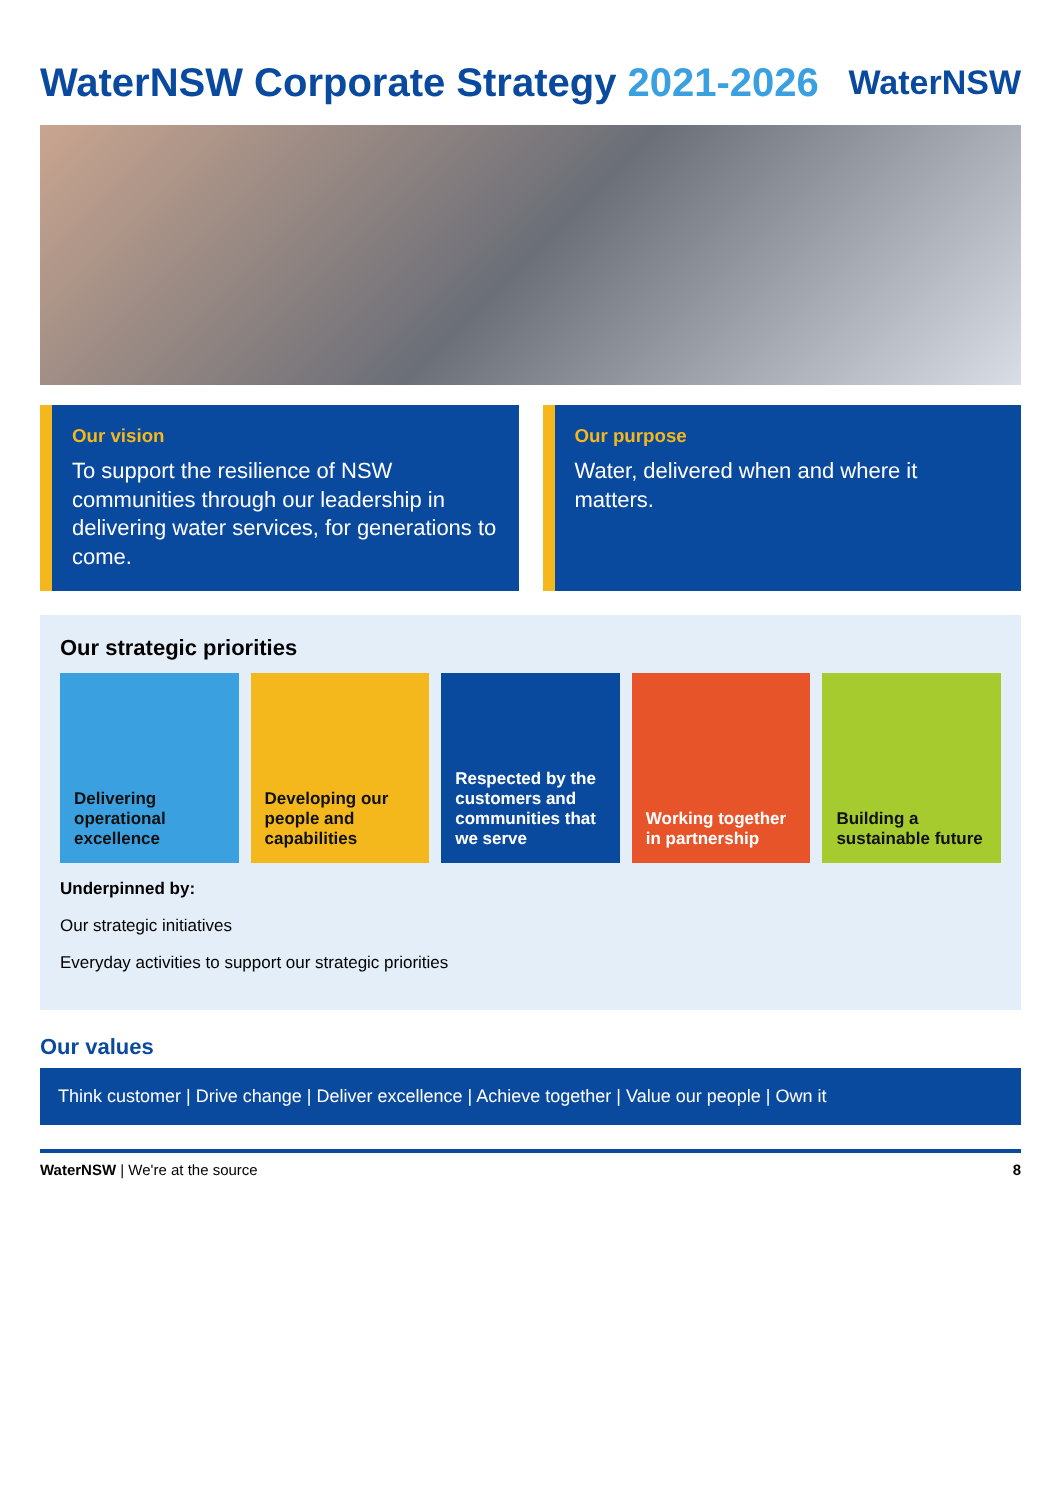WaterNSW Corporate Strategy 2021-2026
WaterNSW
Our vision
To support the resilience of NSW communities through our leadership in delivering water services, for generations to come.
Our purpose
Water, delivered when and where it matters.
Our strategic priorities
Delivering operational excellence
Developing our people and capabilities
Respected by the customers and communities that we serve
Working together in partnership
Building a sustainable future
Underpinned by:
Our strategic initiatives
Everyday activities to support our strategic priorities
Our values
Think customer | Drive change | Deliver excellence | Achieve together | Value our people | Own it
WaterNSW | We're at the source 8